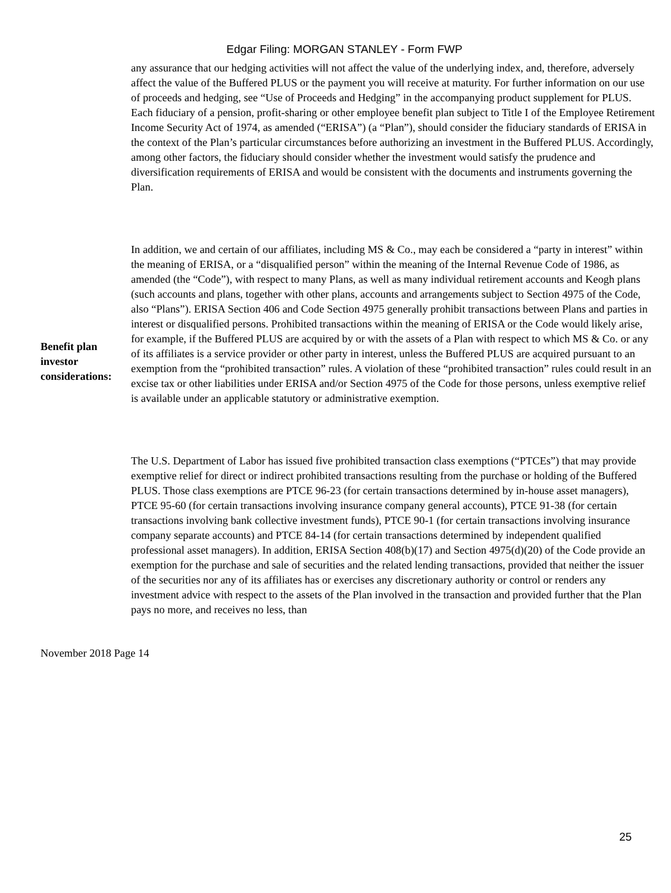Edgar Filing: MORGAN STANLEY - Form FWP
| | any assurance that our hedging activities will not affect the value of the underlying index, and, therefore, adversely affect the value of the Buffered PLUS or the payment you will receive at maturity. For further information on our use of proceeds and hedging, see “Use of Proceeds and Hedging” in the accompanying product supplement for PLUS. |
| Benefit plan investor considerations: | Each fiduciary of a pension, profit-sharing or other employee benefit plan subject to Title I of the Employee Retirement Income Security Act of 1974, as amended (“ERISA”) (a “Plan”), should consider the fiduciary standards of ERISA in the context of the Plan’s particular circumstances before authorizing an investment in the Buffered PLUS. Accordingly, among other factors, the fiduciary should consider whether the investment would satisfy the prudence and diversification requirements of ERISA and would be consistent with the documents and instruments governing the Plan. |
| | In addition, we and certain of our affiliates, including MS & Co., may each be considered a “party in interest” within the meaning of ERISA, or a “disqualified person” within the meaning of the Internal Revenue Code of 1986, as amended (the “Code”), with respect to many Plans, as well as many individual retirement accounts and Keogh plans (such accounts and plans, together with other plans, accounts and arrangements subject to Section 4975 of the Code, also “Plans”). ERISA Section 406 and Code Section 4975 generally prohibit transactions between Plans and parties in interest or disqualified persons. Prohibited transactions within the meaning of ERISA or the Code would likely arise, for example, if the Buffered PLUS are acquired by or with the assets of a Plan with respect to which MS & Co. or any of its affiliates is a service provider or other party in interest, unless the Buffered PLUS are acquired pursuant to an exemption from the “prohibited transaction” rules. A violation of these “prohibited transaction” rules could result in an excise tax or other liabilities under ERISA and/or Section 4975 of the Code for those persons, unless exemptive relief is available under an applicable statutory or administrative exemption. |
| | The U.S. Department of Labor has issued five prohibited transaction class exemptions (“PTCEs”) that may provide exemptive relief for direct or indirect prohibited transactions resulting from the purchase or holding of the Buffered PLUS. Those class exemptions are PTCE 96-23 (for certain transactions determined by in-house asset managers), PTCE 95-60 (for certain transactions involving insurance company general accounts), PTCE 91-38 (for certain transactions involving bank collective investment funds), PTCE 90-1 (for certain transactions involving insurance company separate accounts) and PTCE 84-14 (for certain transactions determined by independent qualified professional asset managers). In addition, ERISA Section 408(b)(17) and Section 4975(d)(20) of the Code provide an exemption for the purchase and sale of securities and the related lending transactions, provided that neither the issuer of the securities nor any of its affiliates has or exercises any discretionary authority or control or renders any investment advice with respect to the assets of the Plan involved in the transaction and provided further that the Plan pays no more, and receives no less, than |
November 2018 Page 14
25